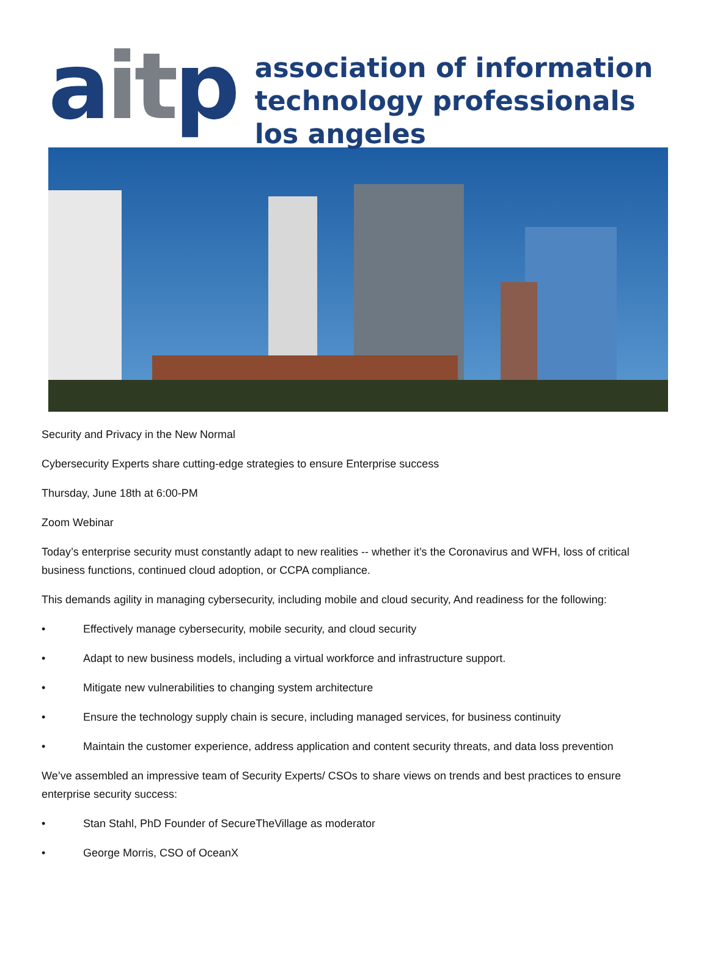aitp
association of information
technology professionals
los angeles
Security and Privacy in the New Normal
Cybersecurity Experts share cutting-edge strategies to ensure Enterprise success
Thursday, June 18th at 6:00-PM
Zoom Webinar
Today’s enterprise security must constantly adapt to new realities -- whether it’s the Coronavirus and WFH, loss of critical business functions, continued cloud adoption, or CCPA compliance.
This demands agility in managing cybersecurity, including mobile and cloud security, And readiness for the following:
• Effectively manage cybersecurity, mobile security, and cloud security
• Adapt to new business models, including a virtual workforce and infrastructure support.
• Mitigate new vulnerabilities to changing system architecture
• Ensure the technology supply chain is secure, including managed services, for business continuity
• Maintain the customer experience, address application and content security threats, and data loss prevention
We’ve assembled an impressive team of Security Experts/ CSOs to share views on trends and best practices to ensure enterprise security success:
• Stan Stahl, PhD Founder of SecureTheVillage as moderator
• George Morris, CSO of OceanX